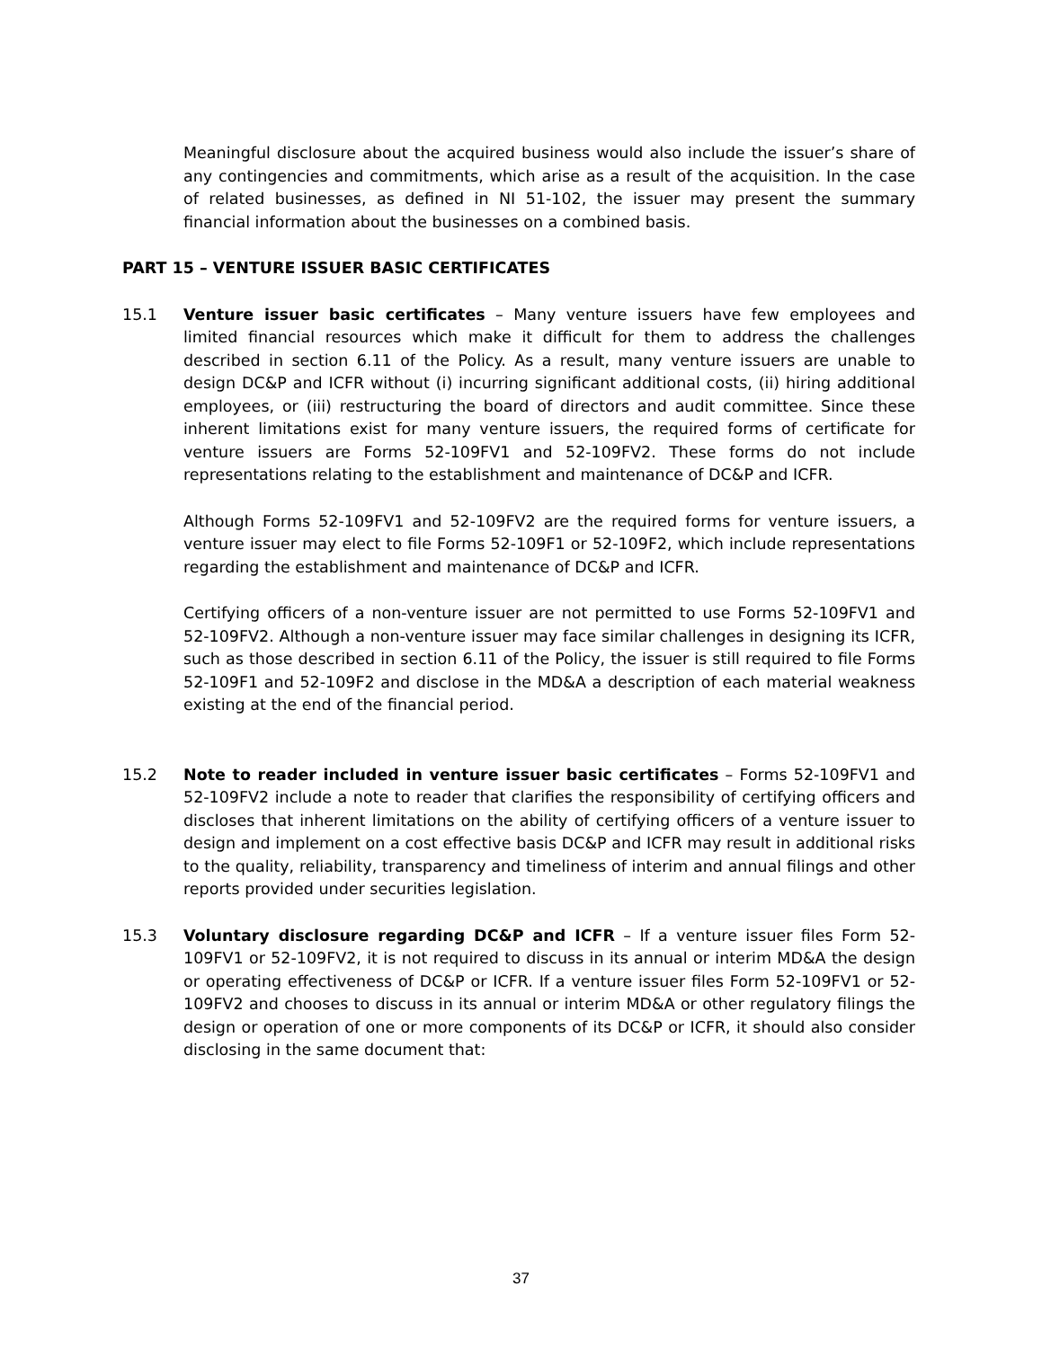Meaningful disclosure about the acquired business would also include the issuer’s share of any contingencies and commitments, which arise as a result of the acquisition. In the case of related businesses, as defined in NI 51-102, the issuer may present the summary financial information about the businesses on a combined basis.
PART 15 – VENTURE ISSUER BASIC CERTIFICATES
15.1 Venture issuer basic certificates – Many venture issuers have few employees and limited financial resources which make it difficult for them to address the challenges described in section 6.11 of the Policy. As a result, many venture issuers are unable to design DC&P and ICFR without (i) incurring significant additional costs, (ii) hiring additional employees, or (iii) restructuring the board of directors and audit committee. Since these inherent limitations exist for many venture issuers, the required forms of certificate for venture issuers are Forms 52-109FV1 and 52-109FV2. These forms do not include representations relating to the establishment and maintenance of DC&P and ICFR.
Although Forms 52-109FV1 and 52-109FV2 are the required forms for venture issuers, a venture issuer may elect to file Forms 52-109F1 or 52-109F2, which include representations regarding the establishment and maintenance of DC&P and ICFR.
Certifying officers of a non-venture issuer are not permitted to use Forms 52-109FV1 and 52-109FV2. Although a non-venture issuer may face similar challenges in designing its ICFR, such as those described in section 6.11 of the Policy, the issuer is still required to file Forms 52-109F1 and 52-109F2 and disclose in the MD&A a description of each material weakness existing at the end of the financial period.
15.2 Note to reader included in venture issuer basic certificates – Forms 52-109FV1 and 52-109FV2 include a note to reader that clarifies the responsibility of certifying officers and discloses that inherent limitations on the ability of certifying officers of a venture issuer to design and implement on a cost effective basis DC&P and ICFR may result in additional risks to the quality, reliability, transparency and timeliness of interim and annual filings and other reports provided under securities legislation.
15.3 Voluntary disclosure regarding DC&P and ICFR – If a venture issuer files Form 52-109FV1 or 52-109FV2, it is not required to discuss in its annual or interim MD&A the design or operating effectiveness of DC&P or ICFR. If a venture issuer files Form 52-109FV1 or 52-109FV2 and chooses to discuss in its annual or interim MD&A or other regulatory filings the design or operation of one or more components of its DC&P or ICFR, it should also consider disclosing in the same document that:
37